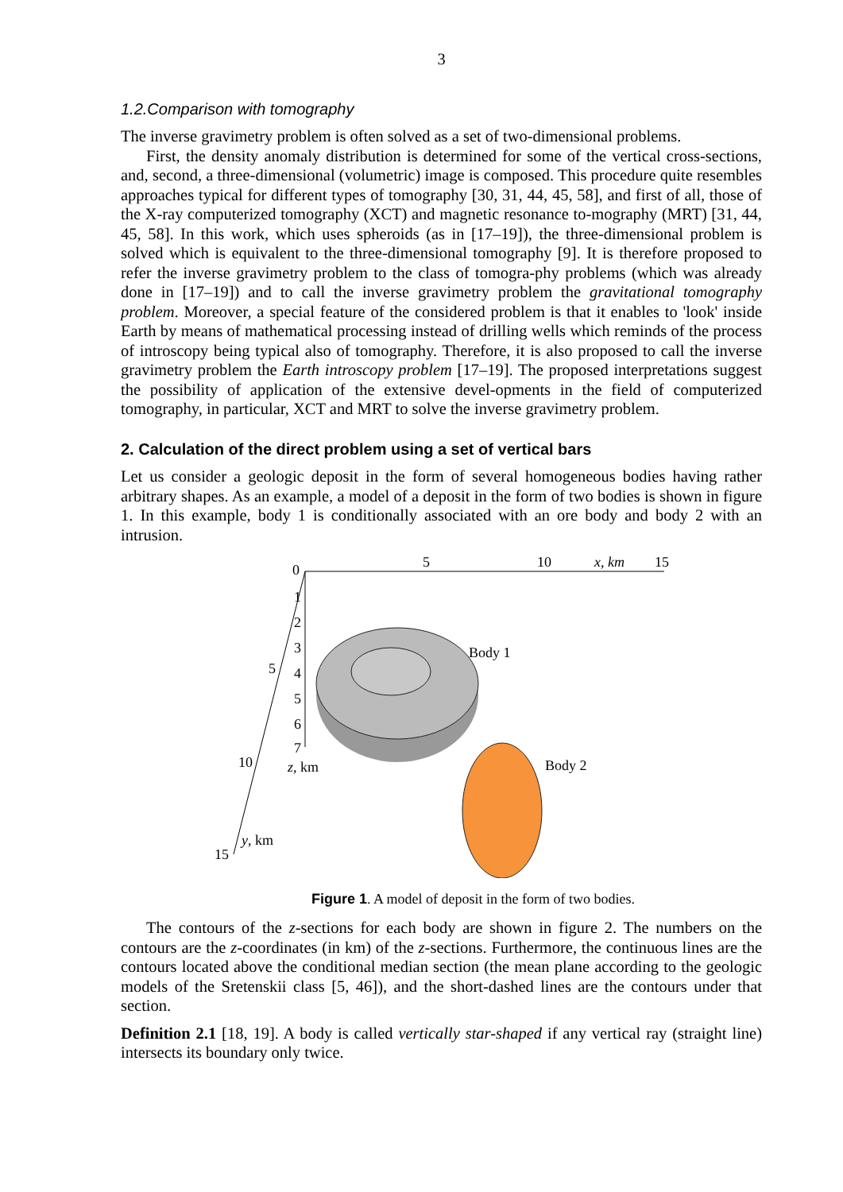3
1.2.Comparison with tomography
The inverse gravimetry problem is often solved as a set of two-dimensional problems.
First, the density anomaly distribution is determined for some of the vertical cross-sections, and, second, a three-dimensional (volumetric) image is composed. This procedure quite resembles approaches typical for different types of tomography [30, 31, 44, 45, 58], and first of all, those of the X-ray computerized tomography (XCT) and magnetic resonance to-mography (MRT) [31, 44, 45, 58]. In this work, which uses spheroids (as in [17–19]), the three-dimensional problem is solved which is equivalent to the three-dimensional tomography [9]. It is therefore proposed to refer the inverse gravimetry problem to the class of tomogra-phy problems (which was already done in [17–19]) and to call the inverse gravimetry problem the gravitational tomography problem. Moreover, a special feature of the considered problem is that it enables to 'look' inside Earth by means of mathematical processing instead of drilling wells which reminds of the process of introscopy being typical also of tomography. Therefore, it is also proposed to call the inverse gravimetry problem the Earth introscopy problem [17–19]. The proposed interpretations suggest the possibility of application of the extensive devel-opments in the field of computerized tomography, in particular, XCT and MRT to solve the inverse gravimetry problem.
2. Calculation of the direct problem using a set of vertical bars
Let us consider a geologic deposit in the form of several homogeneous bodies having rather arbitrary shapes. As an example, a model of a deposit in the form of two bodies is shown in figure 1. In this example, body 1 is conditionally associated with an ore body and body 2 with an intrusion.
0
5
10
x, km
15
1
2
3
4
5
6
7
z, km
5
10
15
y, km
Body 1
Body 2
Figure 1. A model of deposit in the form of two bodies.
The contours of the z-sections for each body are shown in figure 2. The numbers on the contours are the z-coordinates (in km) of the z-sections. Furthermore, the continuous lines are the contours located above the conditional median section (the mean plane according to the geologic models of the Sretenskii class [5, 46]), and the short-dashed lines are the contours under that section.
Definition 2.1 [18, 19]. A body is called vertically star-shaped if any vertical ray (straight line) intersects its boundary only twice.